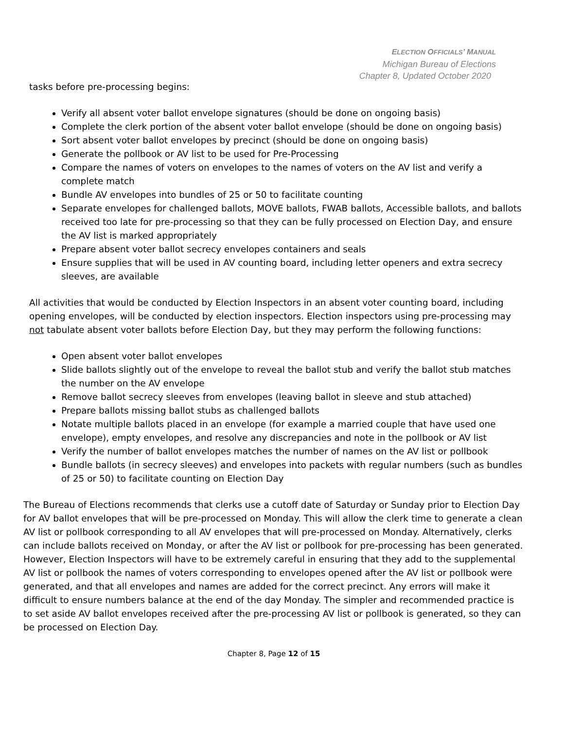ELECTION OFFICIALS’ MANUAL
Michigan Bureau of Elections
Chapter 8, Updated October 2020
tasks before pre-processing begins:
Verify all absent voter ballot envelope signatures (should be done on ongoing basis)
Complete the clerk portion of the absent voter ballot envelope (should be done on ongoing basis)
Sort absent voter ballot envelopes by precinct (should be done on ongoing basis)
Generate the pollbook or AV list to be used for Pre-Processing
Compare the names of voters on envelopes to the names of voters on the AV list and verify a complete match
Bundle AV envelopes into bundles of 25 or 50 to facilitate counting
Separate envelopes for challenged ballots, MOVE ballots, FWAB ballots, Accessible ballots, and ballots received too late for pre-processing so that they can be fully processed on Election Day, and ensure the AV list is marked appropriately
Prepare absent voter ballot secrecy envelopes containers and seals
Ensure supplies that will be used in AV counting board, including letter openers and extra secrecy sleeves, are available
All activities that would be conducted by Election Inspectors in an absent voter counting board, including opening envelopes, will be conducted by election inspectors. Election inspectors using pre-processing may not tabulate absent voter ballots before Election Day, but they may perform the following functions:
Open absent voter ballot envelopes
Slide ballots slightly out of the envelope to reveal the ballot stub and verify the ballot stub matches the number on the AV envelope
Remove ballot secrecy sleeves from envelopes (leaving ballot in sleeve and stub attached)
Prepare ballots missing ballot stubs as challenged ballots
Notate multiple ballots placed in an envelope (for example a married couple that have used one envelope), empty envelopes, and resolve any discrepancies and note in the pollbook or AV list
Verify the number of ballot envelopes matches the number of names on the AV list or pollbook
Bundle ballots (in secrecy sleeves) and envelopes into packets with regular numbers (such as bundles of 25 or 50) to facilitate counting on Election Day
The Bureau of Elections recommends that clerks use a cutoff date of Saturday or Sunday prior to Election Day for AV ballot envelopes that will be pre-processed on Monday. This will allow the clerk time to generate a clean AV list or pollbook corresponding to all AV envelopes that will pre-processed on Monday. Alternatively, clerks can include ballots received on Monday, or after the AV list or pollbook for pre-processing has been generated. However, Election Inspectors will have to be extremely careful in ensuring that they add to the supplemental AV list or pollbook the names of voters corresponding to envelopes opened after the AV list or pollbook were generated, and that all envelopes and names are added for the correct precinct. Any errors will make it difficult to ensure numbers balance at the end of the day Monday. The simpler and recommended practice is to set aside AV ballot envelopes received after the pre-processing AV list or pollbook is generated, so they can be processed on Election Day.
Chapter 8, Page 12 of 15